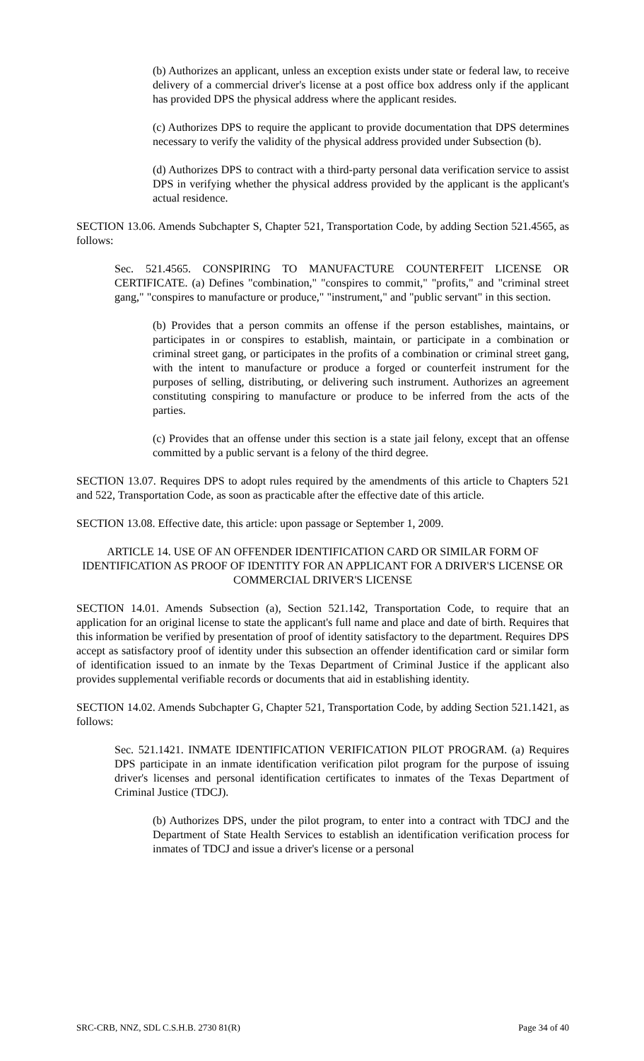(b) Authorizes an applicant, unless an exception exists under state or federal law, to receive delivery of a commercial driver's license at a post office box address only if the applicant has provided DPS the physical address where the applicant resides.
(c) Authorizes DPS to require the applicant to provide documentation that DPS determines necessary to verify the validity of the physical address provided under Subsection (b).
(d) Authorizes DPS to contract with a third-party personal data verification service to assist DPS in verifying whether the physical address provided by the applicant is the applicant's actual residence.
SECTION 13.06. Amends Subchapter S, Chapter 521, Transportation Code, by adding Section 521.4565, as follows:
Sec. 521.4565. CONSPIRING TO MANUFACTURE COUNTERFEIT LICENSE OR CERTIFICATE. (a) Defines "combination," "conspires to commit," "profits," and "criminal street gang," "conspires to manufacture or produce," "instrument," and "public servant" in this section.
(b) Provides that a person commits an offense if the person establishes, maintains, or participates in or conspires to establish, maintain, or participate in a combination or criminal street gang, or participates in the profits of a combination or criminal street gang, with the intent to manufacture or produce a forged or counterfeit instrument for the purposes of selling, distributing, or delivering such instrument. Authorizes an agreement constituting conspiring to manufacture or produce to be inferred from the acts of the parties.
(c) Provides that an offense under this section is a state jail felony, except that an offense committed by a public servant is a felony of the third degree.
SECTION 13.07. Requires DPS to adopt rules required by the amendments of this article to Chapters 521 and 522, Transportation Code, as soon as practicable after the effective date of this article.
SECTION 13.08. Effective date, this article: upon passage or September 1, 2009.
ARTICLE 14. USE OF AN OFFENDER IDENTIFICATION CARD OR SIMILAR FORM OF IDENTIFICATION AS PROOF OF IDENTITY FOR AN APPLICANT FOR A DRIVER'S LICENSE OR COMMERCIAL DRIVER'S LICENSE
SECTION 14.01. Amends Subsection (a), Section 521.142, Transportation Code, to require that an application for an original license to state the applicant's full name and place and date of birth. Requires that this information be verified by presentation of proof of identity satisfactory to the department. Requires DPS accept as satisfactory proof of identity under this subsection an offender identification card or similar form of identification issued to an inmate by the Texas Department of Criminal Justice if the applicant also provides supplemental verifiable records or documents that aid in establishing identity.
SECTION 14.02. Amends Subchapter G, Chapter 521, Transportation Code, by adding Section 521.1421, as follows:
Sec. 521.1421. INMATE IDENTIFICATION VERIFICATION PILOT PROGRAM. (a) Requires DPS participate in an inmate identification verification pilot program for the purpose of issuing driver's licenses and personal identification certificates to inmates of the Texas Department of Criminal Justice (TDCJ).
(b) Authorizes DPS, under the pilot program, to enter into a contract with TDCJ and the Department of State Health Services to establish an identification verification process for inmates of TDCJ and issue a driver's license or a personal
SRC-CRB, NNZ, SDL C.S.H.B. 2730 81(R) Page 34 of 40